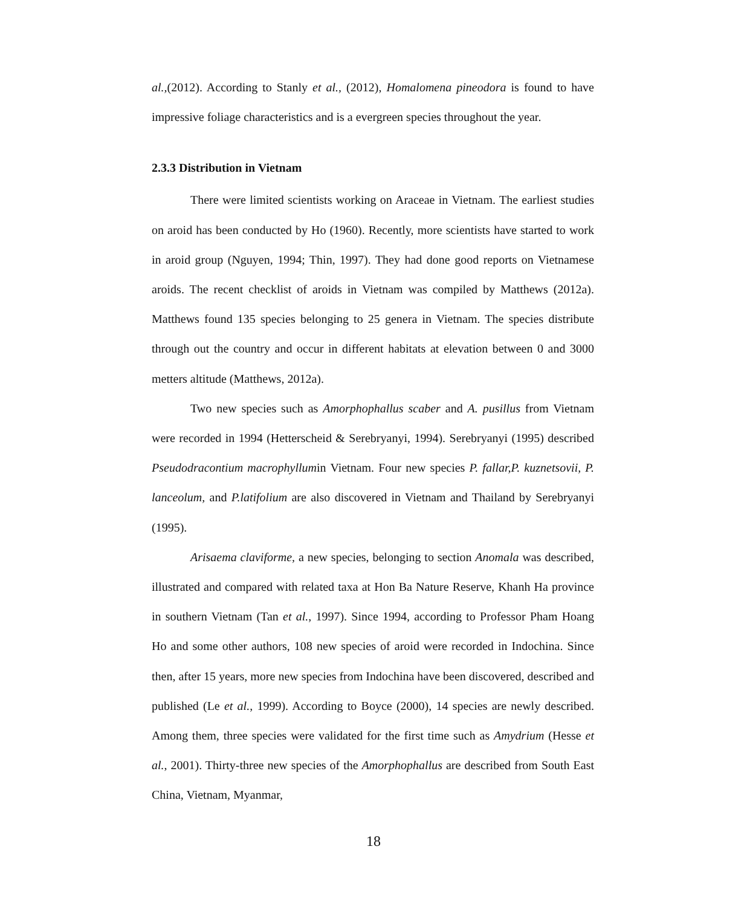al.,(2012). According to Stanly et al., (2012), Homalomena pineodora is found to have impressive foliage characteristics and is a evergreen species throughout the year.
2.3.3 Distribution in Vietnam
There were limited scientists working on Araceae in Vietnam. The earliest studies on aroid has been conducted by Ho (1960). Recently, more scientists have started to work in aroid group (Nguyen, 1994; Thin, 1997). They had done good reports on Vietnamese aroids. The recent checklist of aroids in Vietnam was compiled by Matthews (2012a). Matthews found 135 species belonging to 25 genera in Vietnam. The species distribute through out the country and occur in different habitats at elevation between 0 and 3000 metters altitude (Matthews, 2012a).
Two new species such as Amorphophallus scaber and A. pusillus from Vietnam were recorded in 1994 (Hetterscheid & Serebryanyi, 1994). Serebryanyi (1995) described Pseudodracontium macrophyllumin Vietnam. Four new species P. fallar,P. kuznetsovii, P. lanceolum, and P.latifolium are also discovered in Vietnam and Thailand by Serebryanyi (1995).
Arisaema claviforme, a new species, belonging to section Anomala was described, illustrated and compared with related taxa at Hon Ba Nature Reserve, Khanh Ha province in southern Vietnam (Tan et al., 1997). Since 1994, according to Professor Pham Hoang Ho and some other authors, 108 new species of aroid were recorded in Indochina. Since then, after 15 years, more new species from Indochina have been discovered, described and published (Le et al., 1999). According to Boyce (2000), 14 species are newly described. Among them, three species were validated for the first time such as Amydrium (Hesse et al., 2001). Thirty-three new species of the Amorphophallus are described from South East China, Vietnam, Myanmar,
18